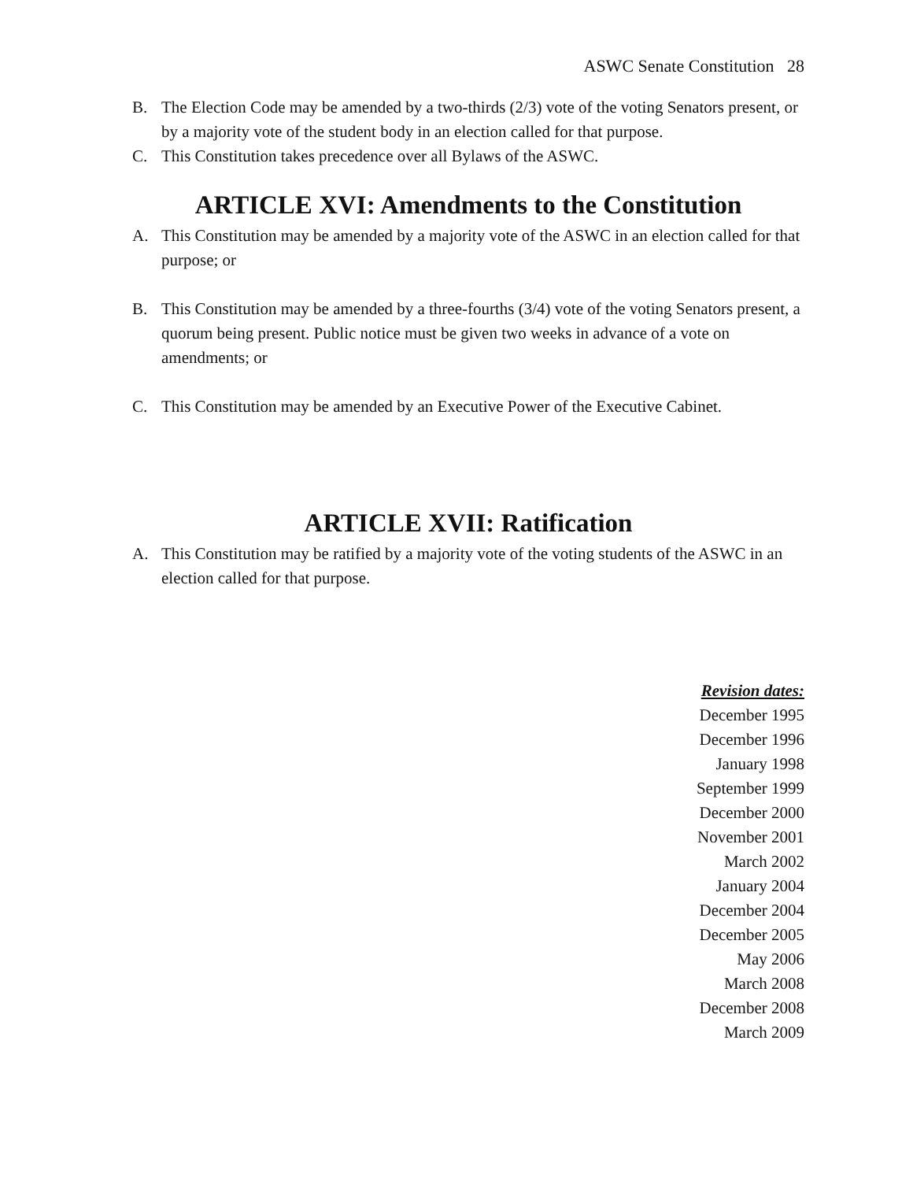ASWC Senate Constitution 28
B. The Election Code may be amended by a two-thirds (2/3) vote of the voting Senators present, or by a majority vote of the student body in an election called for that purpose.
C. This Constitution takes precedence over all Bylaws of the ASWC.
ARTICLE XVI: Amendments to the Constitution
A. This Constitution may be amended by a majority vote of the ASWC in an election called for that purpose; or
B. This Constitution may be amended by a three-fourths (3/4) vote of the voting Senators present, a quorum being present. Public notice must be given two weeks in advance of a vote on amendments; or
C. This Constitution may be amended by an Executive Power of the Executive Cabinet.
ARTICLE XVII: Ratification
A. This Constitution may be ratified by a majority vote of the voting students of the ASWC in an election called for that purpose.
Revision dates:
December 1995
December 1996
January 1998
September 1999
December 2000
November 2001
March 2002
January 2004
December 2004
December 2005
May 2006
March 2008
December 2008
March 2009